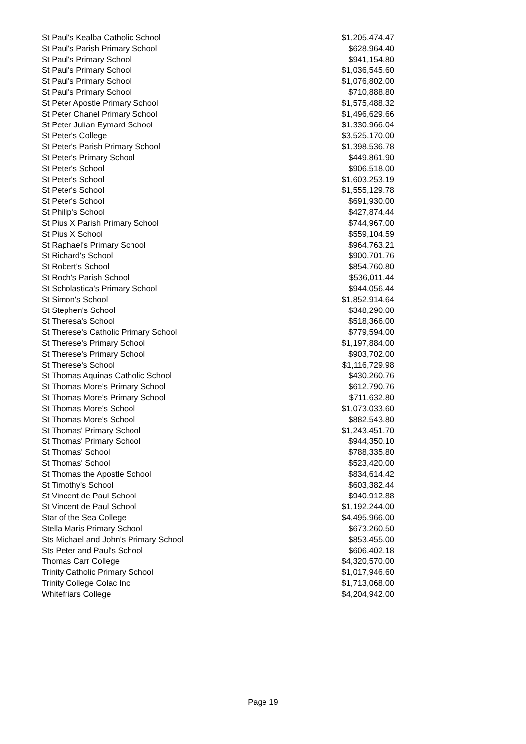| St Paul's Kealba Catholic School | $1,205,474.47 |
| St Paul's Parish Primary School | $628,964.40 |
| St Paul's Primary School | $941,154.80 |
| St Paul's Primary School | $1,036,545.60 |
| St Paul's Primary School | $1,076,802.00 |
| St Paul's Primary School | $710,888.80 |
| St Peter Apostle Primary School | $1,575,488.32 |
| St Peter Chanel Primary School | $1,496,629.66 |
| St Peter Julian Eymard School | $1,330,966.04 |
| St Peter's College | $3,525,170.00 |
| St Peter's Parish Primary School | $1,398,536.78 |
| St Peter's Primary School | $449,861.90 |
| St Peter's School | $906,518.00 |
| St Peter's School | $1,603,253.19 |
| St Peter's School | $1,555,129.78 |
| St Peter's School | $691,930.00 |
| St Philip's School | $427,874.44 |
| St Pius X Parish Primary School | $744,967.00 |
| St Pius X School | $559,104.59 |
| St Raphael's Primary School | $964,763.21 |
| St Richard's School | $900,701.76 |
| St Robert's School | $854,760.80 |
| St Roch's Parish School | $536,011.44 |
| St Scholastica's Primary School | $944,056.44 |
| St Simon's School | $1,852,914.64 |
| St Stephen's School | $348,290.00 |
| St Theresa's School | $518,366.00 |
| St Therese's Catholic Primary School | $779,594.00 |
| St Therese's Primary School | $1,197,884.00 |
| St Therese's Primary School | $903,702.00 |
| St Therese's School | $1,116,729.98 |
| St Thomas Aquinas Catholic School | $430,260.76 |
| St Thomas More's Primary School | $612,790.76 |
| St Thomas More's Primary School | $711,632.80 |
| St Thomas More's School | $1,073,033.60 |
| St Thomas More's School | $882,543.80 |
| St Thomas' Primary School | $1,243,451.70 |
| St Thomas' Primary School | $944,350.10 |
| St Thomas' School | $788,335.80 |
| St Thomas' School | $523,420.00 |
| St Thomas the Apostle School | $834,614.42 |
| St Timothy's School | $603,382.44 |
| St Vincent de Paul School | $940,912.88 |
| St Vincent de Paul School | $1,192,244.00 |
| Star of the Sea College | $4,495,966.00 |
| Stella Maris Primary School | $673,260.50 |
| Sts Michael and John's Primary School | $853,455.00 |
| Sts Peter and Paul's School | $606,402.18 |
| Thomas Carr College | $4,320,570.00 |
| Trinity Catholic Primary School | $1,017,946.60 |
| Trinity College Colac Inc | $1,713,068.00 |
| Whitefriars College | $4,204,942.00 |
Page 19